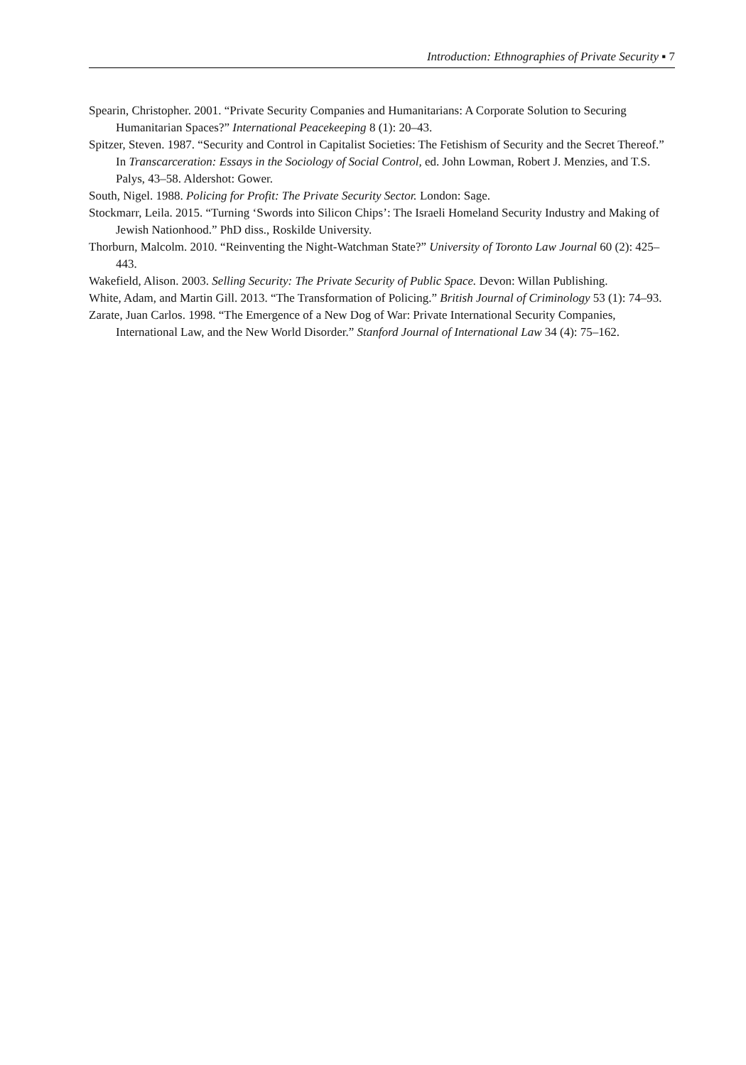Introduction: Ethnographies of Private Security ▪ 7
Spearin, Christopher. 2001. “Private Security Companies and Humanitarians: A Corporate Solution to Securing Humanitarian Spaces?” International Peacekeeping 8 (1): 20–43.
Spitzer, Steven. 1987. “Security and Control in Capitalist Societies: The Fetishism of Security and the Secret Thereof.” In Transcarceration: Essays in the Sociology of Social Control, ed. John Lowman, Robert J. Menzies, and T.S. Palys, 43–58. Aldershot: Gower.
South, Nigel. 1988. Policing for Profit: The Private Security Sector. London: Sage.
Stockmarr, Leila. 2015. “Turning ‘Swords into Silicon Chips’: The Israeli Homeland Security Industry and Making of Jewish Nationhood.” PhD diss., Roskilde University.
Thorburn, Malcolm. 2010. “Reinventing the Night-Watchman State?” University of Toronto Law Journal 60 (2): 425–443.
Wakefield, Alison. 2003. Selling Security: The Private Security of Public Space. Devon: Willan Publishing.
White, Adam, and Martin Gill. 2013. “The Transformation of Policing.” British Journal of Criminology 53 (1): 74–93.
Zarate, Juan Carlos. 1998. “The Emergence of a New Dog of War: Private International Security Companies, International Law, and the New World Disorder.” Stanford Journal of International Law 34 (4): 75–162.